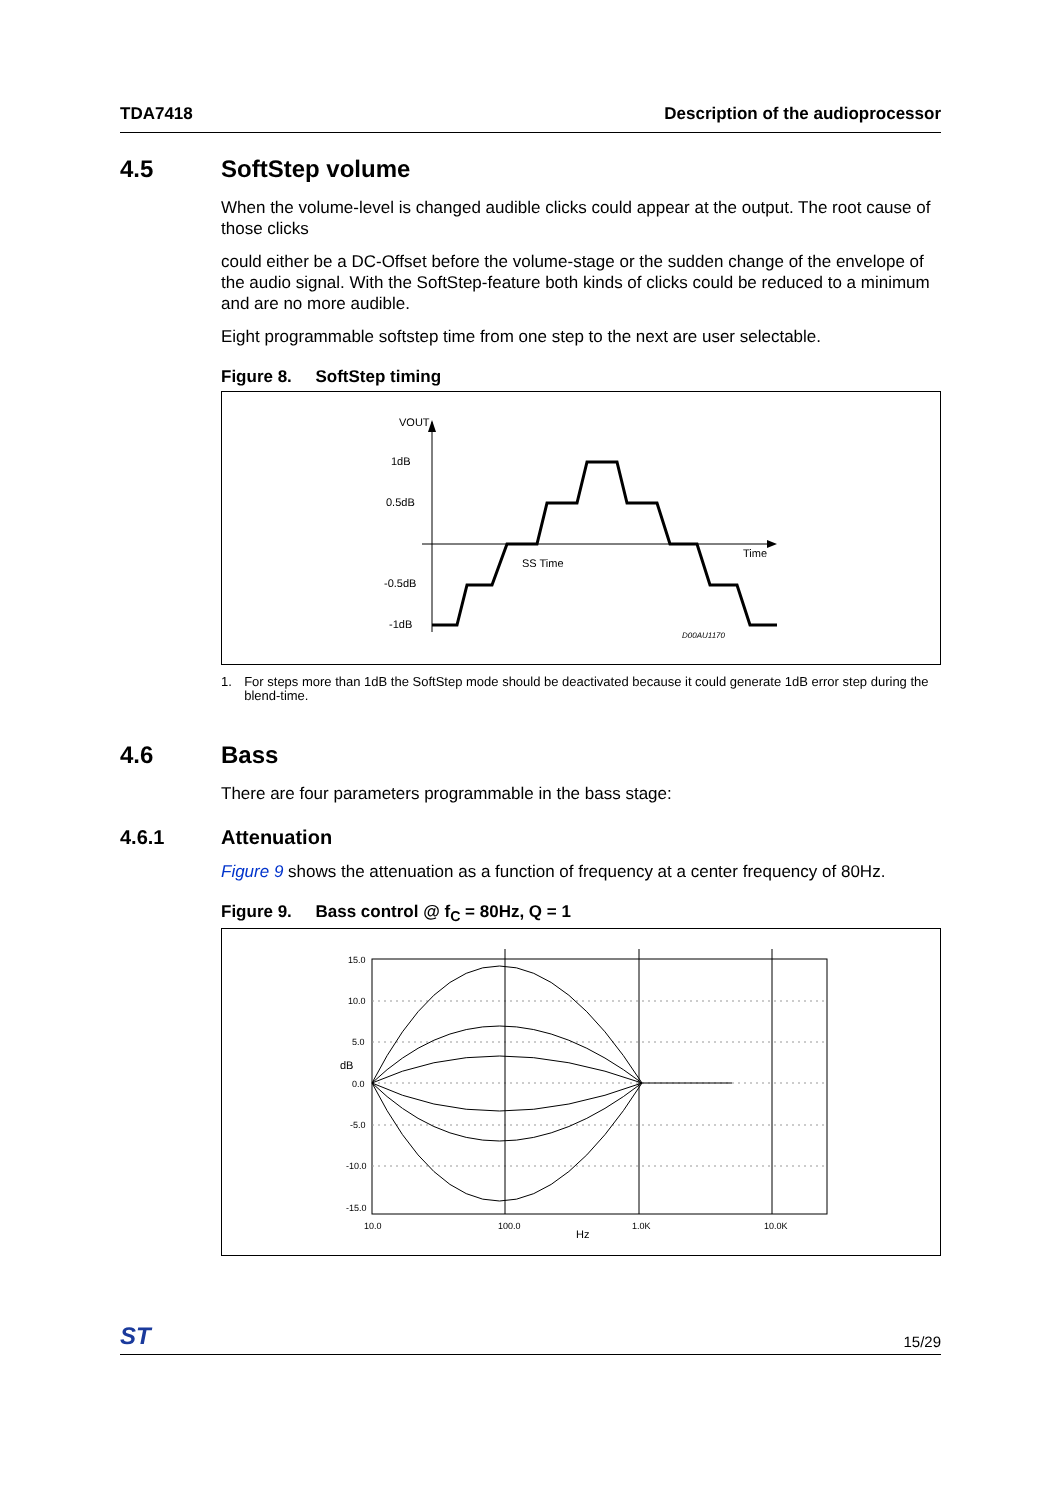TDA7418 Description of the audioprocessor
4.5 SoftStep volume
When the volume-level is changed audible clicks could appear at the output. The root cause of those clicks
could either be a DC-Offset before the volume-stage or the sudden change of the envelope of the audio signal. With the SoftStep-feature both kinds of clicks could be reduced to a minimum and are no more audible.
Eight programmable softstep time from one step to the next are user selectable.
Figure 8. SoftStep timing
VOUT
1dB
0.5dB
-0.5dB
-1dB
Time
SS Time
D00AU1170
1. For steps more than 1dB the SoftStep mode should be deactivated because it could generate 1dB error step during the blend-time.
4.6 Bass
There are four parameters programmable in the bass stage:
4.6.1 Attenuation
Figure 9 shows the attenuation as a function of frequency at a center frequency of 80Hz.
Figure 9. Bass control @ f<sub>C</sub> = 80Hz, Q = 1
15.0
10.0
5.0
dB
0.0
-5.0
-10.0
-15.0
10.0
100.0
Hz
1.0K
10.0K
ST 15/29